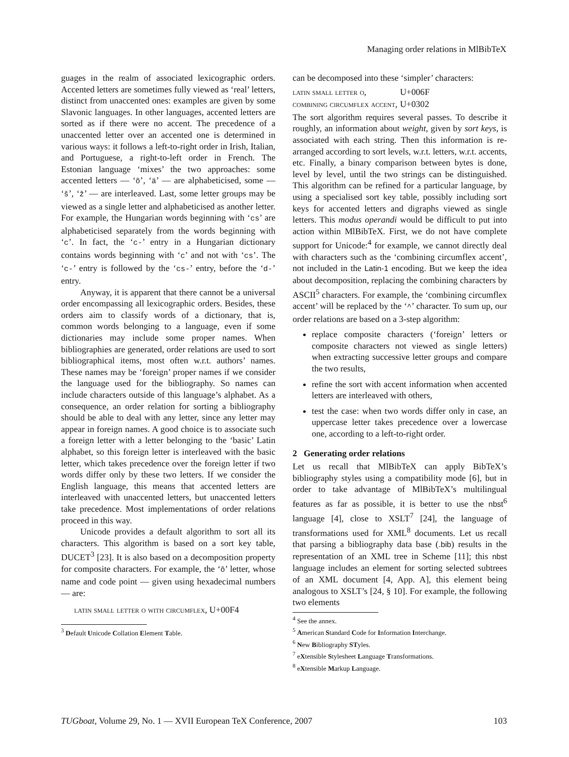Managing order relations in MlBibTeX
guages in the realm of associated lexicographic orders. Accented letters are sometimes fully viewed as ‘real’ letters, distinct from unaccented ones: examples are given by some Slavonic languages. In other languages, accented letters are sorted as if there were no accent. The precedence of a unaccented letter over an accented one is determined in various ways: it follows a left-to-right order in Irish, Italian, and Portuguese, a right-to-left order in French. The Estonian language ‘mixes’ the two approaches: some accented letters — ‘õ’, ‘ä’ — are alphabeticised, some — ‘š’, ‘ž’ — are interleaved. Last, some letter groups may be viewed as a single letter and alphabeticised as another letter. For example, the Hungarian words beginning with ‘cs’ are alphabeticised separately from the words beginning with ‘c’. In fact, the ‘c-’ entry in a Hungarian dictionary contains words beginning with ‘c’ and not with ‘cs’. The ‘c-’ entry is followed by the ‘cs-’ entry, before the ‘d-’ entry.
Anyway, it is apparent that there cannot be a universal order encompassing all lexicographic orders. Besides, these orders aim to classify words of a dictionary, that is, common words belonging to a language, even if some dictionaries may include some proper names. When bibliographies are generated, order relations are used to sort bibliographical items, most often w.r.t. authors’ names. These names may be ‘foreign’ proper names if we consider the language used for the bibliography. So names can include characters outside of this language’s alphabet. As a consequence, an order relation for sorting a bibliography should be able to deal with any letter, since any letter may appear in foreign names. A good choice is to associate such a foreign letter with a letter belonging to the ‘basic’ Latin alphabet, so this foreign letter is interleaved with the basic letter, which takes precedence over the foreign letter if two words differ only by these two letters. If we consider the English language, this means that accented letters are interleaved with unaccented letters, but unaccented letters take precedence. Most implementations of order relations proceed in this way.
Unicode provides a default algorithm to sort all its characters. This algorithm is based on a sort key table, DUCET<sup>3</sup> [23]. It is also based on a decomposition property for composite characters. For example, the ‘ô’ letter, whose name and code point — given using hexadecimal numbers — are:
latin small letter o with circumflex, U+00F4
<sup>3</sup> Default Unicode Collation Element Table.
can be decomposed into these ‘simpler’ characters:
| latin small letter o, | U+006F |
| combining circumflex accent, | U+0302 |
The sort algorithm requires several passes. To describe it roughly, an information about weight, given by sort keys, is associated with each string. Then this information is re-arranged according to sort levels, w.r.t. letters, w.r.t. accents, etc. Finally, a binary comparison between bytes is done, level by level, until the two strings can be distinguished. This algorithm can be refined for a particular language, by using a specialised sort key table, possibly including sort keys for accented letters and digraphs viewed as single letters. This modus operandi would be difficult to put into action within MlBibTeX. First, we do not have complete support for Unicode:<sup>4</sup> for example, we cannot directly deal with characters such as the ‘combining circumflex accent’, not included in the Latin-1 encoding. But we keep the idea about decomposition, replacing the combining characters by ASCII<sup>5</sup> characters. For example, the ‘combining circumflex accent’ will be replaced by the ‘^’ character. To sum up, our order relations are based on a 3-step algorithm:
replace composite characters (‘foreign’ letters or composite characters not viewed as single letters) when extracting successive letter groups and compare the two results,
refine the sort with accent information when accented letters are interleaved with others,
test the case: when two words differ only in case, an uppercase letter takes precedence over a lowercase one, according to a left-to-right order.
2 Generating order relations
Let us recall that MlBibTeX can apply BibTeX’s bibliography styles using a compatibility mode [6], but in order to take advantage of MlBibTeX’s multilingual features as far as possible, it is better to use the nbst<sup>6</sup> language [4], close to XSLT<sup>7</sup> [24], the language of transformations used for XML<sup>8</sup> documents. Let us recall that parsing a bibliography data base (.bib) results in the representation of an XML tree in Scheme [11]; this nbst language includes an element for sorting selected subtrees of an XML document [4, App. A], this element being analogous to XSLT’s [24, § 10]. For example, the following two elements
<sup>4</sup> See the annex.
<sup>5</sup> American Standard Code for Information Interchange.
<sup>6</sup> New Bibliography STyles.
<sup>7</sup> eXtensible Stylesheet Language Transformations.
<sup>8</sup> eXtensible Markup Language.
TUGboat, Volume 29, No. 1 — XVII European TeX Conference, 2007 103